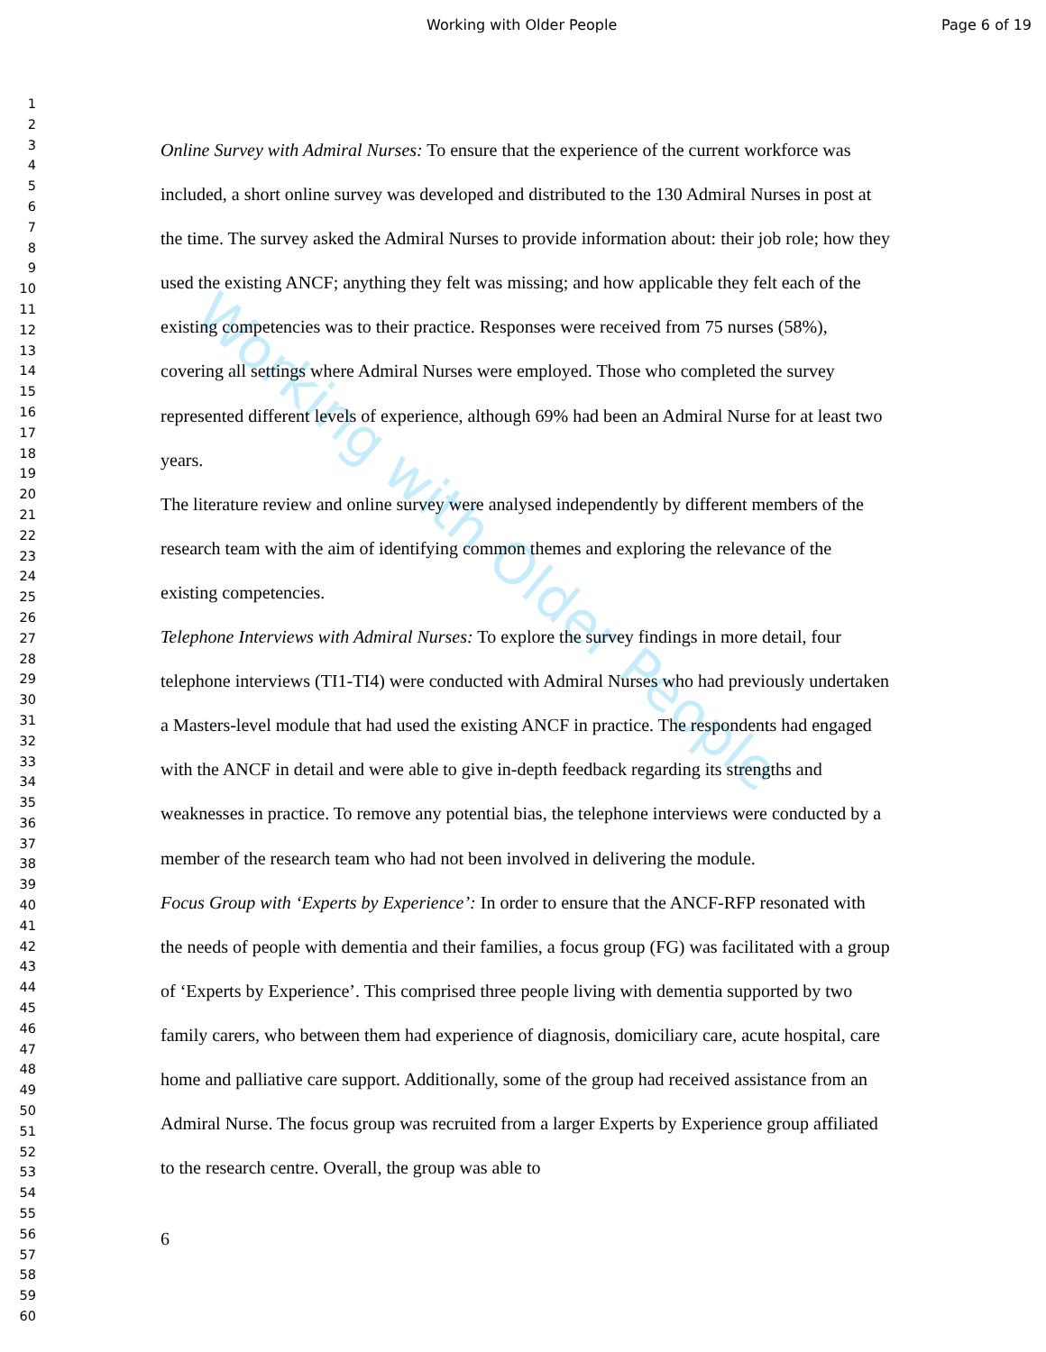Working with Older People Page 6 of 19
Working with Older People
1
2
3
4
5
6
7
8
9
10
11
12
13
14
15
16
17
18
19
20
21
22
23
24
25
26
27
28
29
30
31
32
33
34
35
36
37
38
39
40
41
42
43
44
45
46
47
48
49
50
51
52
53
54
55
56
57
58
59
60
Online Survey with Admiral Nurses: To ensure that the experience of the current workforce was included, a short online survey was developed and distributed to the 130 Admiral Nurses in post at the time. The survey asked the Admiral Nurses to provide information about: their job role; how they used the existing ANCF; anything they felt was missing; and how applicable they felt each of the existing competencies was to their practice. Responses were received from 75 nurses (58%), covering all settings where Admiral Nurses were employed. Those who completed the survey represented different levels of experience, although 69% had been an Admiral Nurse for at least two years.
The literature review and online survey were analysed independently by different members of the research team with the aim of identifying common themes and exploring the relevance of the existing competencies.
Telephone Interviews with Admiral Nurses: To explore the survey findings in more detail, four telephone interviews (TI1-TI4) were conducted with Admiral Nurses who had previously undertaken a Masters-level module that had used the existing ANCF in practice. The respondents had engaged with the ANCF in detail and were able to give in-depth feedback regarding its strengths and weaknesses in practice. To remove any potential bias, the telephone interviews were conducted by a member of the research team who had not been involved in delivering the module.
Focus Group with ‘Experts by Experience’: In order to ensure that the ANCF-RFP resonated with the needs of people with dementia and their families, a focus group (FG) was facilitated with a group of ‘Experts by Experience’. This comprised three people living with dementia supported by two family carers, who between them had experience of diagnosis, domiciliary care, acute hospital, care home and palliative care support. Additionally, some of the group had received assistance from an Admiral Nurse. The focus group was recruited from a larger Experts by Experience group affiliated to the research centre. Overall, the group was able to
6